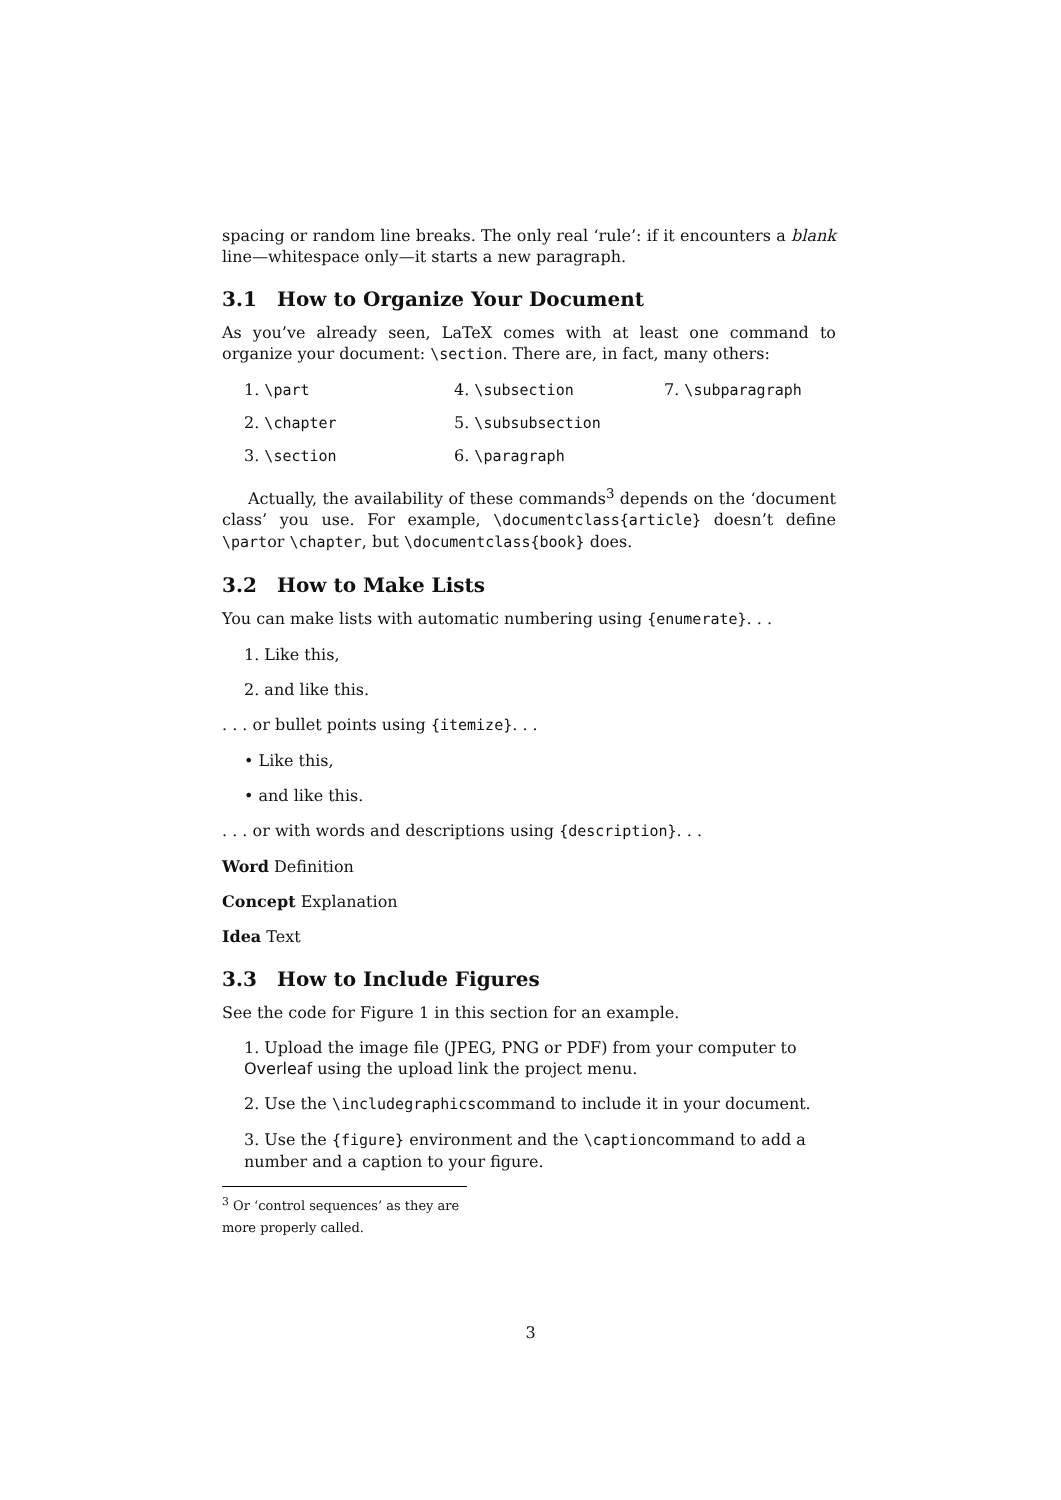spacing or random line breaks. The only real ‘rule’: if it encounters a blank line—whitespace only—it starts a new paragraph.
3.1 How to Organize Your Document
As you’ve already seen, LaTeX comes with at least one command to organize your document: \section. There are, in fact, many others:
1. \part
4. \subsection
7. \subparagraph
2. \chapter
5. \subsubsection
3. \section
6. \paragraph
Actually, the availability of these commands<sup>3</sup> depends on the ‘document class’ you use. For example, \documentclass{article} doesn’t define \partor \chapter, but \documentclass{book} does.
3.2 How to Make Lists
You can make lists with automatic numbering using {enumerate}. . .
1. Like this,
2. and like this.
. . . or bullet points using {itemize}. . .
• Like this,
• and like this.
. . . or with words and descriptions using {description}. . .
Word Definition
Concept Explanation
Idea Text
3.3 How to Include Figures
See the code for Figure 1 in this section for an example.
1. Upload the image file (JPEG, PNG or PDF) from your computer to Overleaf using the upload link the project menu.
2. Use the \includegraphicscommand to include it in your document.
3. Use the {figure} environment and the \captioncommand to add a number and a caption to your figure.
<sup>3</sup> Or ‘control sequences’ as they are more properly called.
3